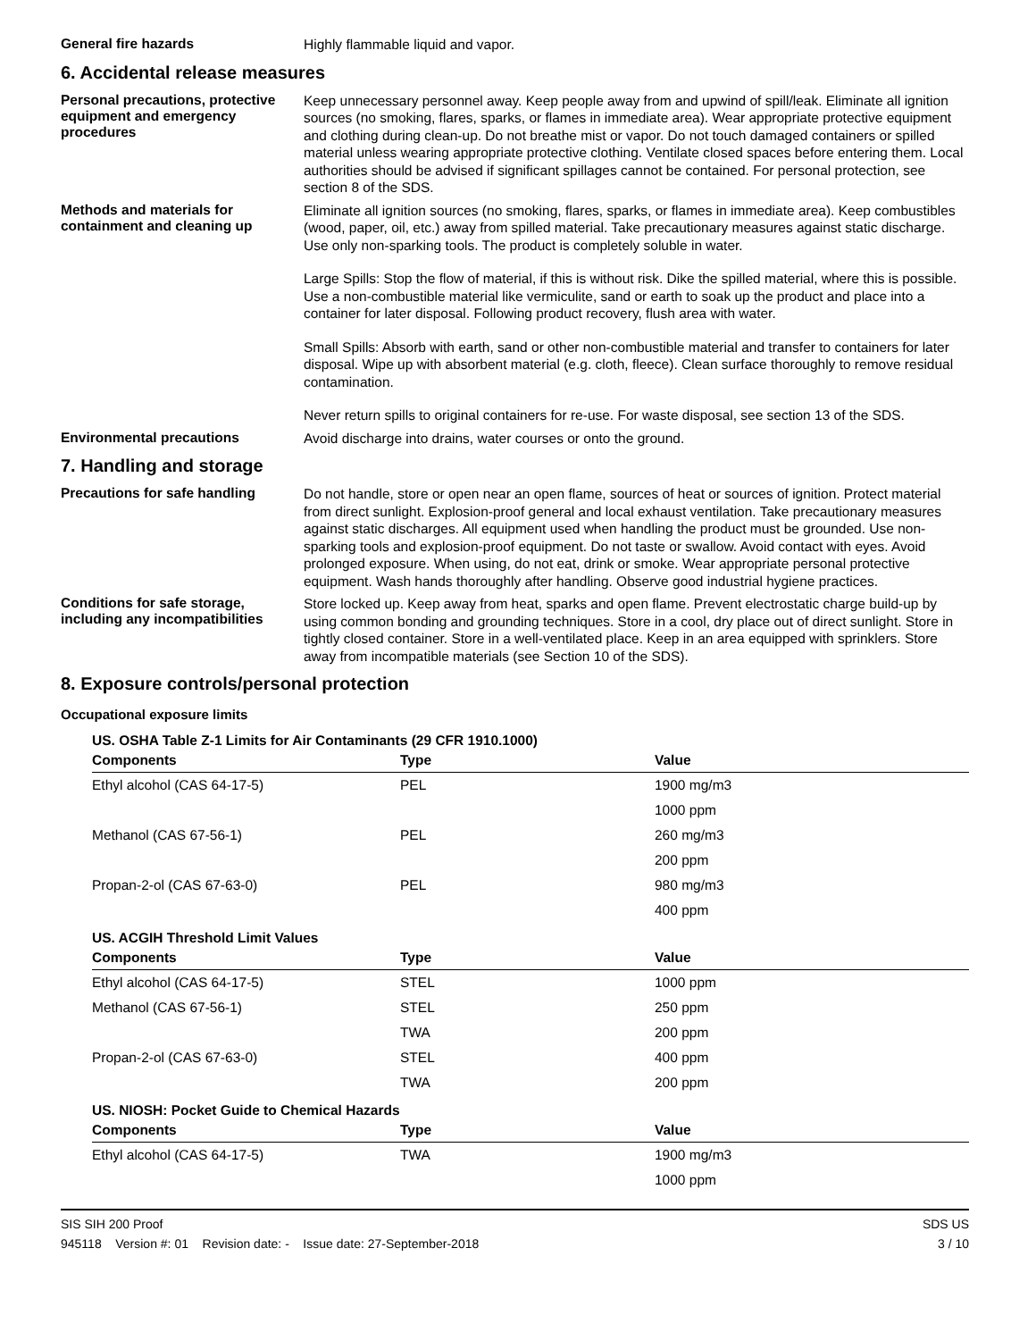General fire hazards
Highly flammable liquid and vapor.
6. Accidental release measures
Personal precautions, protective equipment and emergency procedures
Keep unnecessary personnel away. Keep people away from and upwind of spill/leak. Eliminate all ignition sources (no smoking, flares, sparks, or flames in immediate area). Wear appropriate protective equipment and clothing during clean-up. Do not breathe mist or vapor. Do not touch damaged containers or spilled material unless wearing appropriate protective clothing. Ventilate closed spaces before entering them. Local authorities should be advised if significant spillages cannot be contained. For personal protection, see section 8 of the SDS.
Methods and materials for containment and cleaning up
Eliminate all ignition sources (no smoking, flares, sparks, or flames in immediate area). Keep combustibles (wood, paper, oil, etc.) away from spilled material. Take precautionary measures against static discharge. Use only non-sparking tools. The product is completely soluble in water.
Large Spills: Stop the flow of material, if this is without risk. Dike the spilled material, where this is possible. Use a non-combustible material like vermiculite, sand or earth to soak up the product and place into a container for later disposal. Following product recovery, flush area with water.
Small Spills: Absorb with earth, sand or other non-combustible material and transfer to containers for later disposal. Wipe up with absorbent material (e.g. cloth, fleece). Clean surface thoroughly to remove residual contamination.
Never return spills to original containers for re-use. For waste disposal, see section 13 of the SDS.
Environmental precautions
Avoid discharge into drains, water courses or onto the ground.
7. Handling and storage
Precautions for safe handling
Do not handle, store or open near an open flame, sources of heat or sources of ignition. Protect material from direct sunlight. Explosion-proof general and local exhaust ventilation. Take precautionary measures against static discharges. All equipment used when handling the product must be grounded. Use non-sparking tools and explosion-proof equipment. Do not taste or swallow. Avoid contact with eyes. Avoid prolonged exposure. When using, do not eat, drink or smoke. Wear appropriate personal protective equipment. Wash hands thoroughly after handling. Observe good industrial hygiene practices.
Conditions for safe storage, including any incompatibilities
Store locked up. Keep away from heat, sparks and open flame. Prevent electrostatic charge build-up by using common bonding and grounding techniques. Store in a cool, dry place out of direct sunlight. Store in tightly closed container. Store in a well-ventilated place. Keep in an area equipped with sprinklers. Store away from incompatible materials (see Section 10 of the SDS).
8. Exposure controls/personal protection
Occupational exposure limits
US. OSHA Table Z-1 Limits for Air Contaminants (29 CFR 1910.1000)
| Components | Type | Value |
| --- | --- | --- |
| Ethyl alcohol (CAS 64-17-5) | PEL | 1900 mg/m3 |
| | | 1000 ppm |
| Methanol (CAS 67-56-1) | PEL | 260 mg/m3 |
| | | 200 ppm |
| Propan-2-ol (CAS 67-63-0) | PEL | 980 mg/m3 |
| | | 400 ppm |
US. ACGIH Threshold Limit Values
| Components | Type | Value |
| --- | --- | --- |
| Ethyl alcohol (CAS 64-17-5) | STEL | 1000 ppm |
| Methanol (CAS 67-56-1) | STEL | 250 ppm |
| | TWA | 200 ppm |
| Propan-2-ol (CAS 67-63-0) | STEL | 400 ppm |
| | TWA | 200 ppm |
US. NIOSH: Pocket Guide to Chemical Hazards
| Components | Type | Value |
| --- | --- | --- |
| Ethyl alcohol (CAS 64-17-5) | TWA | 1900 mg/m3 |
| | | 1000 ppm |
SIS SIH 200 Proof
945118 Version #: 01 Revision date: - Issue date: 27-September-2018
SDS US
3 / 10